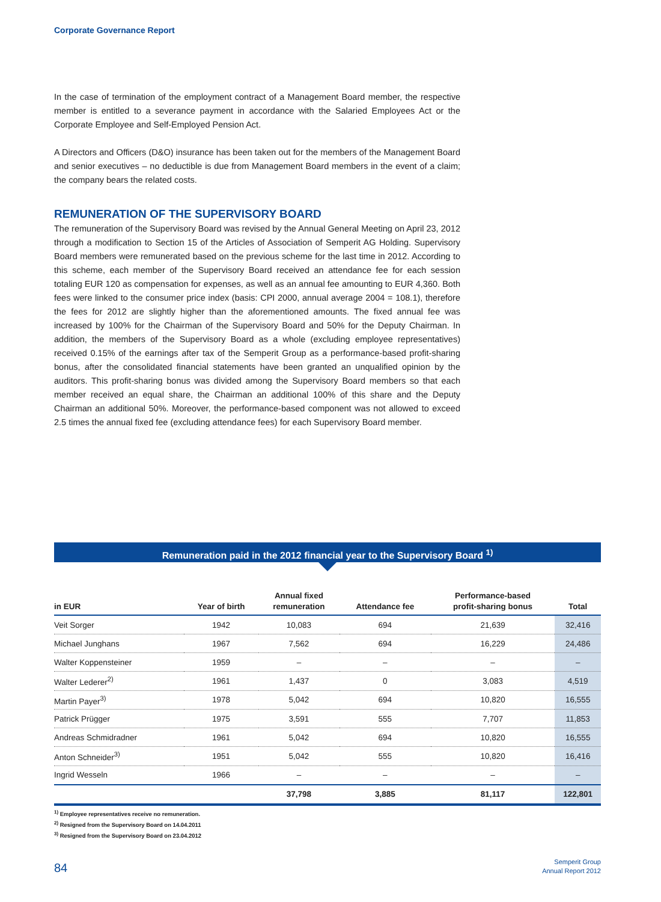Corporate Governance Report
In the case of termination of the employment contract of a Management Board member, the respective member is entitled to a severance payment in accordance with the Salaried Employees Act or the Corporate Employee and Self-Employed Pension Act.
A Directors and Officers (D&O) insurance has been taken out for the members of the Management Board and senior executives – no deductible is due from Management Board members in the event of a claim; the company bears the related costs.
REMUNERATION OF THE SUPERVISORY BOARD
The remuneration of the Supervisory Board was revised by the Annual General Meeting on April 23, 2012 through a modification to Section 15 of the Articles of Association of Semperit AG Holding. Supervisory Board members were remunerated based on the previous scheme for the last time in 2012. According to this scheme, each member of the Supervisory Board received an attendance fee for each session totaling EUR 120 as compensation for expenses, as well as an annual fee amounting to EUR 4,360. Both fees were linked to the consumer price index (basis: CPI 2000, annual average 2004 = 108.1), therefore the fees for 2012 are slightly higher than the aforementioned amounts. The fixed annual fee was increased by 100% for the Chairman of the Supervisory Board and 50% for the Deputy Chairman. In addition, the members of the Supervisory Board as a whole (excluding employee representatives) received 0.15% of the earnings after tax of the Semperit Group as a performance-based profit-sharing bonus, after the consolidated financial statements have been granted an unqualified opinion by the auditors. This profit-sharing bonus was divided among the Supervisory Board members so that each member received an equal share, the Chairman an additional 100% of this share and the Deputy Chairman an additional 50%. Moreover, the performance-based component was not allowed to exceed 2.5 times the annual fixed fee (excluding attendance fees) for each Supervisory Board member.
Remuneration paid in the 2012 financial year to the Supervisory Board <sup>1)</sup>
| in EUR | Year of birth | Annual fixed remuneration | Attendance fee | Performance-based profit-sharing bonus | Total |
| --- | --- | --- | --- | --- | --- |
| Veit Sorger | 1942 | 10,083 | 694 | 21,639 | 32,416 |
| Michael Junghans | 1967 | 7,562 | 694 | 16,229 | 24,486 |
| Walter Koppensteiner | 1959 | – | – | – | – |
| Walter Lederer<sup>2)</sup> | 1961 | 1,437 | 0 | 3,083 | 4,519 |
| Martin Payer<sup>3)</sup> | 1978 | 5,042 | 694 | 10,820 | 16,555 |
| Patrick Prügger | 1975 | 3,591 | 555 | 7,707 | 11,853 |
| Andreas Schmidradner | 1961 | 5,042 | 694 | 10,820 | 16,555 |
| Anton Schneider<sup>3)</sup> | 1951 | 5,042 | 555 | 10,820 | 16,416 |
| Ingrid Wesseln | 1966 | – | – | – | – |
| | | 37,798 | 3,885 | 81,117 | 122,801 |
<sup>1)</sup> Employee representatives receive no remuneration.
<sup>2)</sup> Resigned from the Supervisory Board on 14.04.2011
<sup>3)</sup> Resigned from the Supervisory Board on 23.04.2012
84
Semperit Group
Annual Report 2012